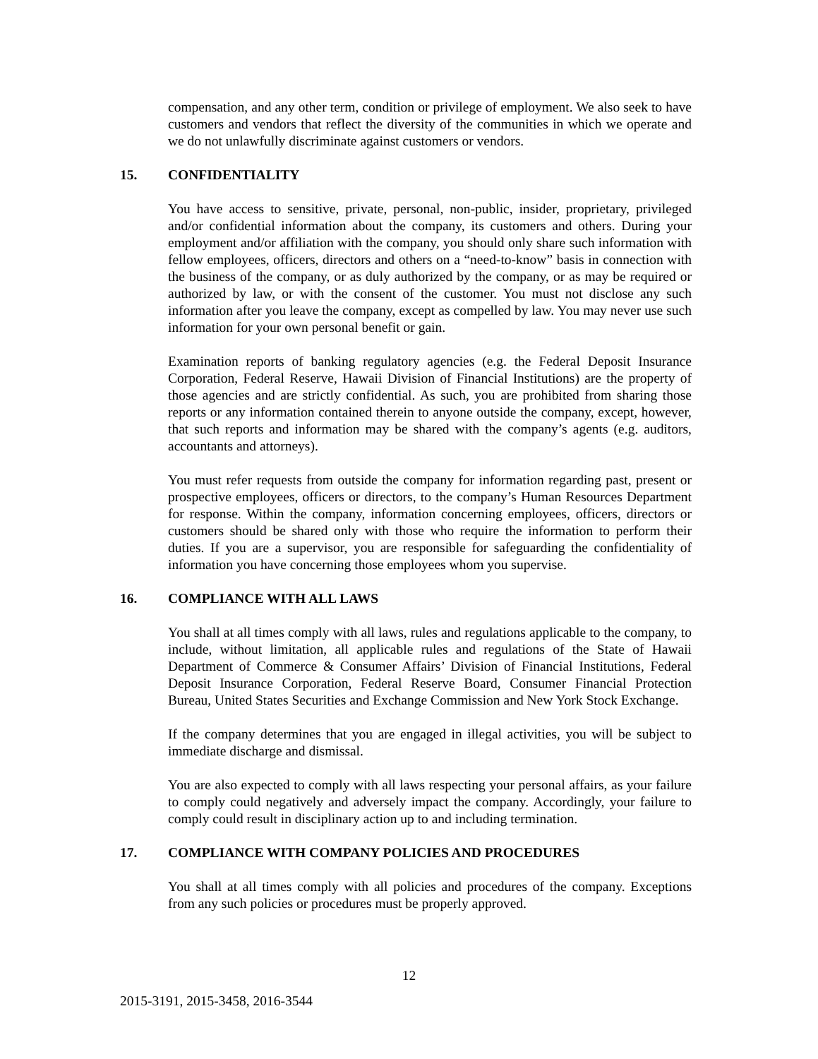compensation, and any other term, condition or privilege of employment. We also seek to have customers and vendors that reflect the diversity of the communities in which we operate and we do not unlawfully discriminate against customers or vendors.
15. CONFIDENTIALITY
You have access to sensitive, private, personal, non-public, insider, proprietary, privileged and/or confidential information about the company, its customers and others. During your employment and/or affiliation with the company, you should only share such information with fellow employees, officers, directors and others on a “need-to-know” basis in connection with the business of the company, or as duly authorized by the company, or as may be required or authorized by law, or with the consent of the customer. You must not disclose any such information after you leave the company, except as compelled by law. You may never use such information for your own personal benefit or gain.
Examination reports of banking regulatory agencies (e.g. the Federal Deposit Insurance Corporation, Federal Reserve, Hawaii Division of Financial Institutions) are the property of those agencies and are strictly confidential. As such, you are prohibited from sharing those reports or any information contained therein to anyone outside the company, except, however, that such reports and information may be shared with the company’s agents (e.g. auditors, accountants and attorneys).
You must refer requests from outside the company for information regarding past, present or prospective employees, officers or directors, to the company’s Human Resources Department for response. Within the company, information concerning employees, officers, directors or customers should be shared only with those who require the information to perform their duties. If you are a supervisor, you are responsible for safeguarding the confidentiality of information you have concerning those employees whom you supervise.
16. COMPLIANCE WITH ALL LAWS
You shall at all times comply with all laws, rules and regulations applicable to the company, to include, without limitation, all applicable rules and regulations of the State of Hawaii Department of Commerce & Consumer Affairs’ Division of Financial Institutions, Federal Deposit Insurance Corporation, Federal Reserve Board, Consumer Financial Protection Bureau, United States Securities and Exchange Commission and New York Stock Exchange.
If the company determines that you are engaged in illegal activities, you will be subject to immediate discharge and dismissal.
You are also expected to comply with all laws respecting your personal affairs, as your failure to comply could negatively and adversely impact the company. Accordingly, your failure to comply could result in disciplinary action up to and including termination.
17. COMPLIANCE WITH COMPANY POLICIES AND PROCEDURES
You shall at all times comply with all policies and procedures of the company. Exceptions from any such policies or procedures must be properly approved.
12
2015-3191, 2015-3458, 2016-3544